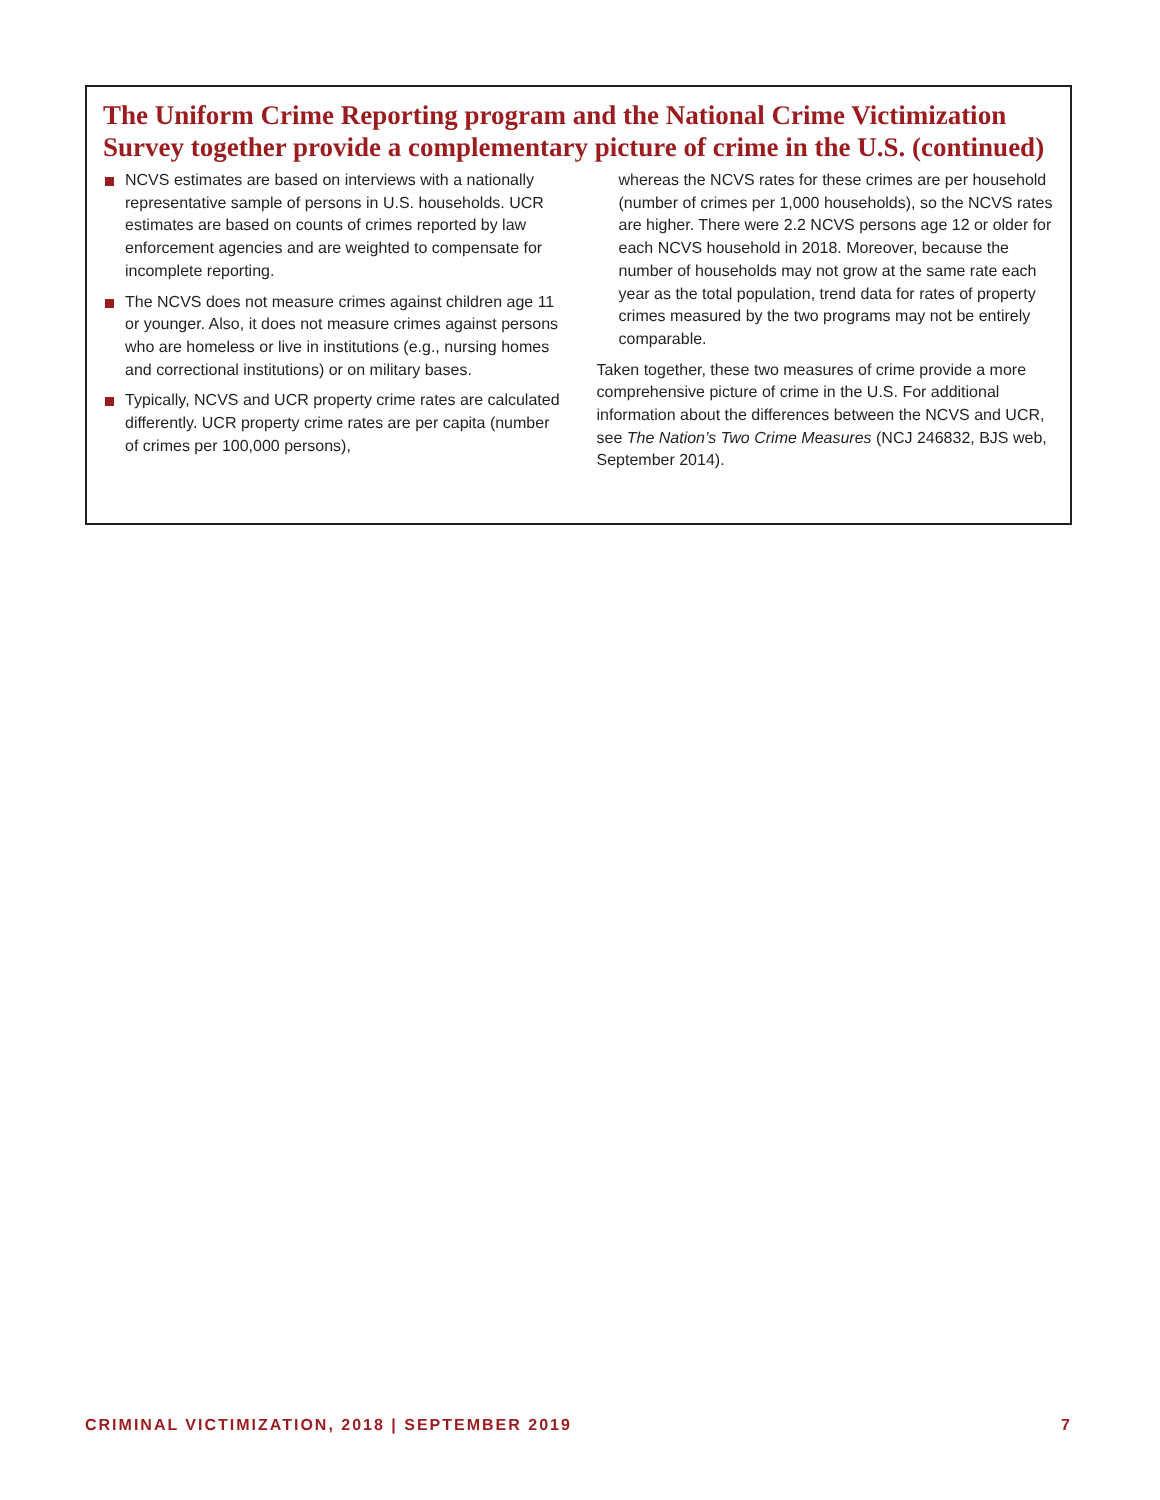The Uniform Crime Reporting program and the National Crime Victimization Survey together provide a complementary picture of crime in the U.S. (continued)
NCVS estimates are based on interviews with a nationally representative sample of persons in U.S. households. UCR estimates are based on counts of crimes reported by law enforcement agencies and are weighted to compensate for incomplete reporting.
The NCVS does not measure crimes against children age 11 or younger. Also, it does not measure crimes against persons who are homeless or live in institutions (e.g., nursing homes and correctional institutions) or on military bases.
Typically, NCVS and UCR property crime rates are calculated differently. UCR property crime rates are per capita (number of crimes per 100,000 persons),
whereas the NCVS rates for these crimes are per household (number of crimes per 1,000 households), so the NCVS rates are higher. There were 2.2 NCVS persons age 12 or older for each NCVS household in 2018. Moreover, because the number of households may not grow at the same rate each year as the total population, trend data for rates of property crimes measured by the two programs may not be entirely comparable.
Taken together, these two measures of crime provide a more comprehensive picture of crime in the U.S. For additional information about the differences between the NCVS and UCR, see The Nation’s Two Crime Measures (NCJ 246832, BJS web, September 2014).
CRIMINAL VICTIMIZATION, 2018 | SEPTEMBER 2019 7